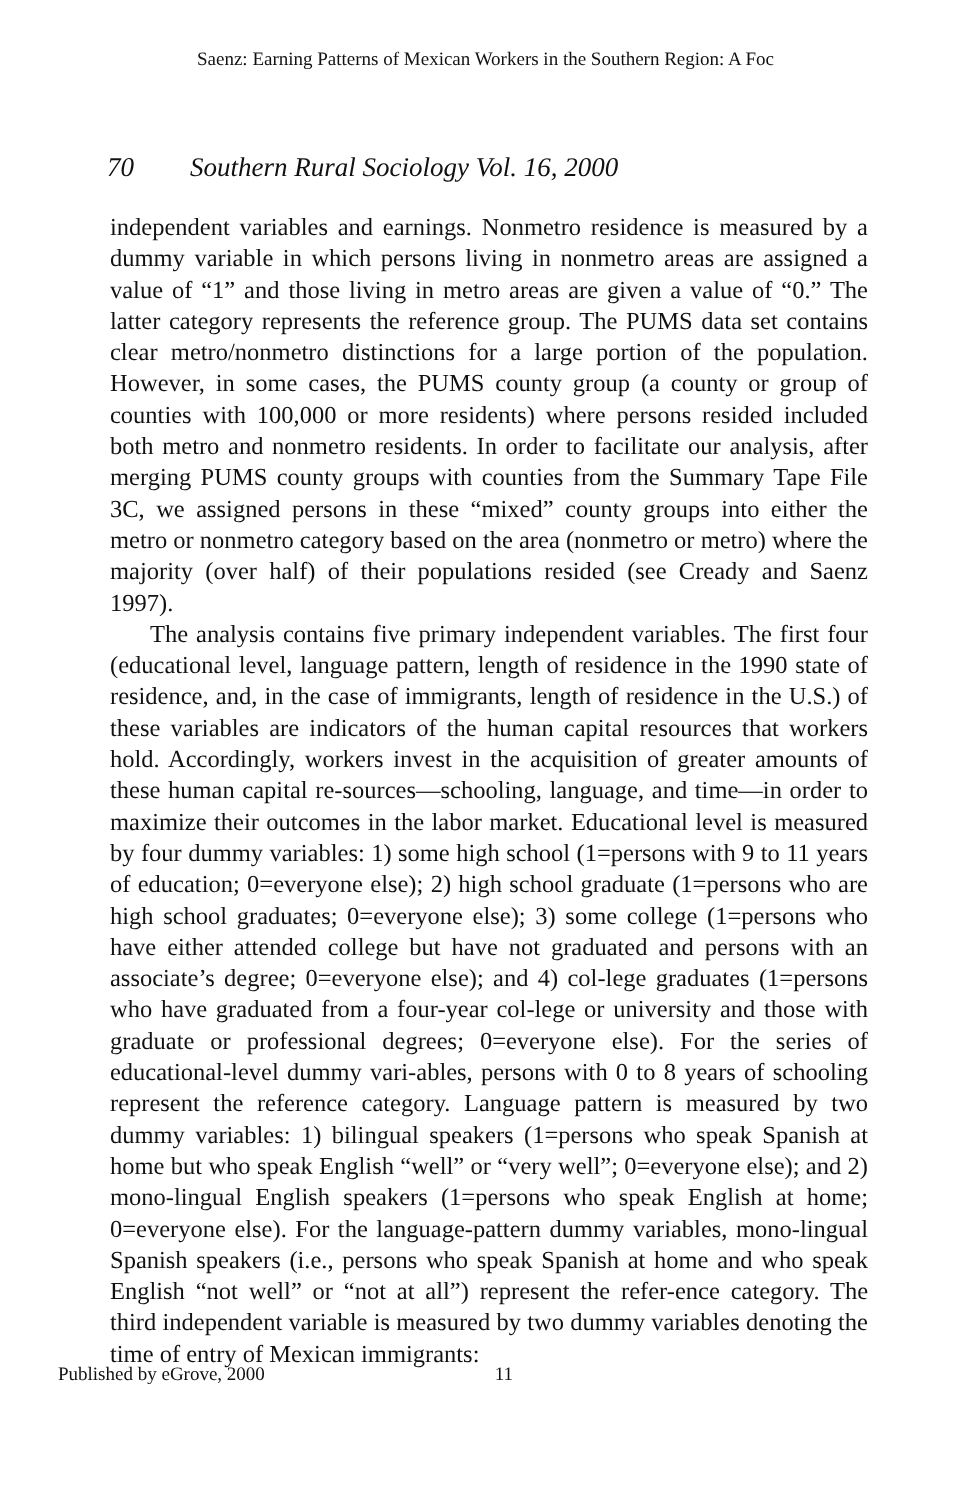Saenz: Earning Patterns of Mexican Workers in the Southern Region: A Foc
70 Southern Rural Sociology Vol. 16, 2000
independent variables and earnings. Nonmetro residence is measured by a dummy variable in which persons living in nonmetro areas are assigned a value of “1” and those living in metro areas are given a value of “0.” The latter category represents the reference group. The PUMS data set contains clear metro/nonmetro distinctions for a large portion of the population. However, in some cases, the PUMS county group (a county or group of counties with 100,000 or more residents) where persons resided included both metro and nonmetro residents. In order to facilitate our analysis, after merging PUMS county groups with counties from the Summary Tape File 3C, we assigned persons in these “mixed” county groups into either the metro or nonmetro category based on the area (nonmetro or metro) where the majority (over half) of their populations resided (see Cready and Saenz 1997).
The analysis contains five primary independent variables. The first four (educational level, language pattern, length of residence in the 1990 state of residence, and, in the case of immigrants, length of residence in the U.S.) of these variables are indicators of the human capital resources that workers hold. Accordingly, workers invest in the acquisition of greater amounts of these human capital re-sources—schooling, language, and time—in order to maximize their outcomes in the labor market. Educational level is measured by four dummy variables: 1) some high school (1=persons with 9 to 11 years of education; 0=everyone else); 2) high school graduate (1=persons who are high school graduates; 0=everyone else); 3) some college (1=persons who have either attended college but have not graduated and persons with an associate’s degree; 0=everyone else); and 4) col-lege graduates (1=persons who have graduated from a four-year col-lege or university and those with graduate or professional degrees; 0=everyone else). For the series of educational-level dummy vari-ables, persons with 0 to 8 years of schooling represent the reference category. Language pattern is measured by two dummy variables: 1) bilingual speakers (1=persons who speak Spanish at home but who speak English “well” or “very well”; 0=everyone else); and 2) mono-lingual English speakers (1=persons who speak English at home; 0=everyone else). For the language-pattern dummy variables, mono-lingual Spanish speakers (i.e., persons who speak Spanish at home and who speak English “not well” or “not at all”) represent the refer-ence category. The third independent variable is measured by two dummy variables denoting the time of entry of Mexican immigrants:
Published by eGrove, 2000 11